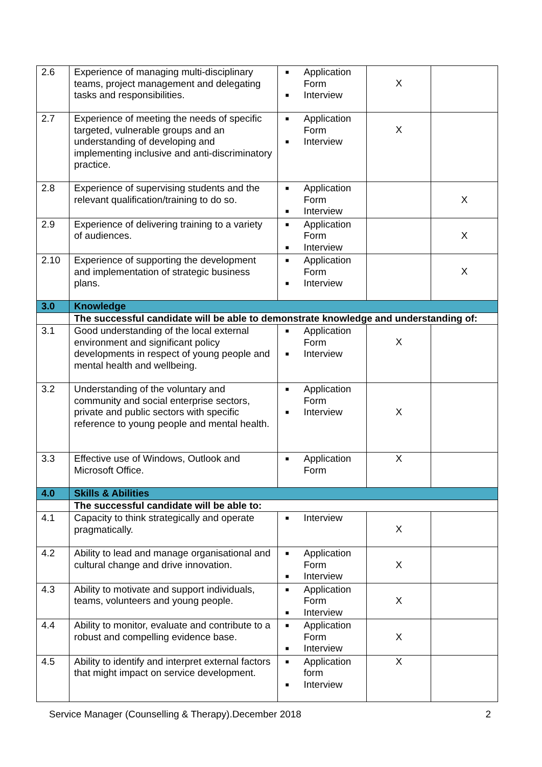| 2.6 | Experience of managing multi-disciplinary teams, project management and delegating tasks and responsibilities. | ■ Application Form ■ Interview | X | |
| 2.7 | Experience of meeting the needs of specific targeted, vulnerable groups and an understanding of developing and implementing inclusive and anti-discriminatory practice. | ■ Application Form ■ Interview | X | |
| 2.8 | Experience of supervising students and the relevant qualification/training to do so. | ■ Application Form ■ Interview | | X |
| 2.9 | Experience of delivering training to a variety of audiences. | ■ Application Form ■ Interview | | X |
| 2.10 | Experience of supporting the development and implementation of strategic business plans. | ■ Application Form ■ Interview | | X |
| 3.0 | Knowledge | | | |
| | The successful candidate will be able to demonstrate knowledge and understanding of: | | | |
| 3.1 | Good understanding of the local external environment and significant policy developments in respect of young people and mental health and wellbeing. | ■ Application Form ■ Interview | X | |
| 3.2 | Understanding of the voluntary and community and social enterprise sectors, private and public sectors with specific reference to young people and mental health. | ■ Application Form ■ Interview | X | |
| 3.3 | Effective use of Windows, Outlook and Microsoft Office. | ■ Application Form | X | |
| 4.0 | Skills & Abilities | | | |
| | The successful candidate will be able to: | | | |
| 4.1 | Capacity to think strategically and operate pragmatically. | ■ Interview | X | |
| 4.2 | Ability to lead and manage organisational and cultural change and drive innovation. | ■ Application Form ■ Interview | X | |
| 4.3 | Ability to motivate and support individuals, teams, volunteers and young people. | ■ Application Form ■ Interview | X | |
| 4.4 | Ability to monitor, evaluate and contribute to a robust and compelling evidence base. | ■ Application Form ■ Interview | X | |
| 4.5 | Ability to identify and interpret external factors that might impact on service development. | ■ Application form ■ Interview | X | |
Service Manager (Counselling & Therapy).December 2018 2